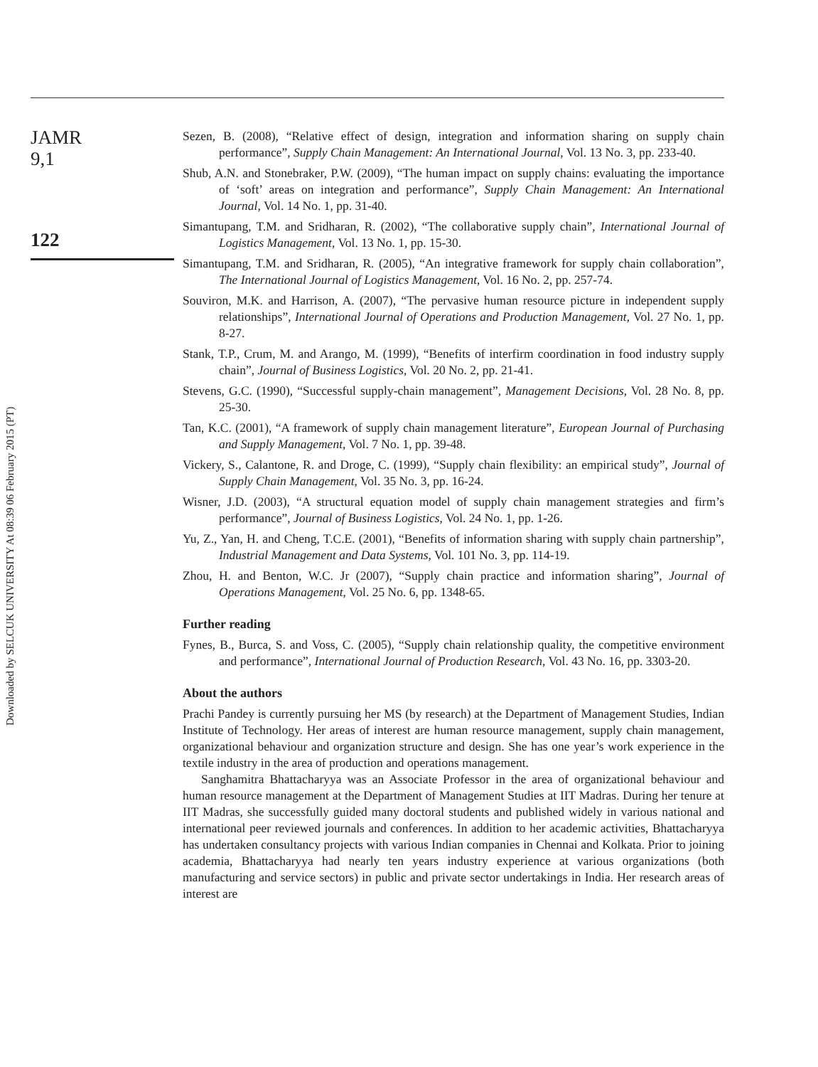JAMR
9,1
122
Downloaded by SELCUK UNIVERSITY At 08:39 06 February 2015 (PT)
Sezen, B. (2008), “Relative effect of design, integration and information sharing on supply chain performance”, Supply Chain Management: An International Journal, Vol. 13 No. 3, pp. 233-40.
Shub, A.N. and Stonebraker, P.W. (2009), “The human impact on supply chains: evaluating the importance of ‘soft’ areas on integration and performance”, Supply Chain Management: An International Journal, Vol. 14 No. 1, pp. 31-40.
Simantupang, T.M. and Sridharan, R. (2002), “The collaborative supply chain”, International Journal of Logistics Management, Vol. 13 No. 1, pp. 15-30.
Simantupang, T.M. and Sridharan, R. (2005), “An integrative framework for supply chain collaboration”, The International Journal of Logistics Management, Vol. 16 No. 2, pp. 257-74.
Souviron, M.K. and Harrison, A. (2007), “The pervasive human resource picture in independent supply relationships”, International Journal of Operations and Production Management, Vol. 27 No. 1, pp. 8-27.
Stank, T.P., Crum, M. and Arango, M. (1999), “Benefits of interfirm coordination in food industry supply chain”, Journal of Business Logistics, Vol. 20 No. 2, pp. 21-41.
Stevens, G.C. (1990), “Successful supply-chain management”, Management Decisions, Vol. 28 No. 8, pp. 25-30.
Tan, K.C. (2001), “A framework of supply chain management literature”, European Journal of Purchasing and Supply Management, Vol. 7 No. 1, pp. 39-48.
Vickery, S., Calantone, R. and Droge, C. (1999), “Supply chain flexibility: an empirical study”, Journal of Supply Chain Management, Vol. 35 No. 3, pp. 16-24.
Wisner, J.D. (2003), “A structural equation model of supply chain management strategies and firm’s performance”, Journal of Business Logistics, Vol. 24 No. 1, pp. 1-26.
Yu, Z., Yan, H. and Cheng, T.C.E. (2001), “Benefits of information sharing with supply chain partnership”, Industrial Management and Data Systems, Vol. 101 No. 3, pp. 114-19.
Zhou, H. and Benton, W.C. Jr (2007), “Supply chain practice and information sharing”, Journal of Operations Management, Vol. 25 No. 6, pp. 1348-65.
Further reading
Fynes, B., Burca, S. and Voss, C. (2005), “Supply chain relationship quality, the competitive environment and performance”, International Journal of Production Research, Vol. 43 No. 16, pp. 3303-20.
About the authors
Prachi Pandey is currently pursuing her MS (by research) at the Department of Management Studies, Indian Institute of Technology. Her areas of interest are human resource management, supply chain management, organizational behaviour and organization structure and design. She has one year’s work experience in the textile industry in the area of production and operations management.
Sanghamitra Bhattacharyya was an Associate Professor in the area of organizational behaviour and human resource management at the Department of Management Studies at IIT Madras. During her tenure at IIT Madras, she successfully guided many doctoral students and published widely in various national and international peer reviewed journals and conferences. In addition to her academic activities, Bhattacharyya has undertaken consultancy projects with various Indian companies in Chennai and Kolkata. Prior to joining academia, Bhattacharyya had nearly ten years industry experience at various organizations (both manufacturing and service sectors) in public and private sector undertakings in India. Her research areas of interest are